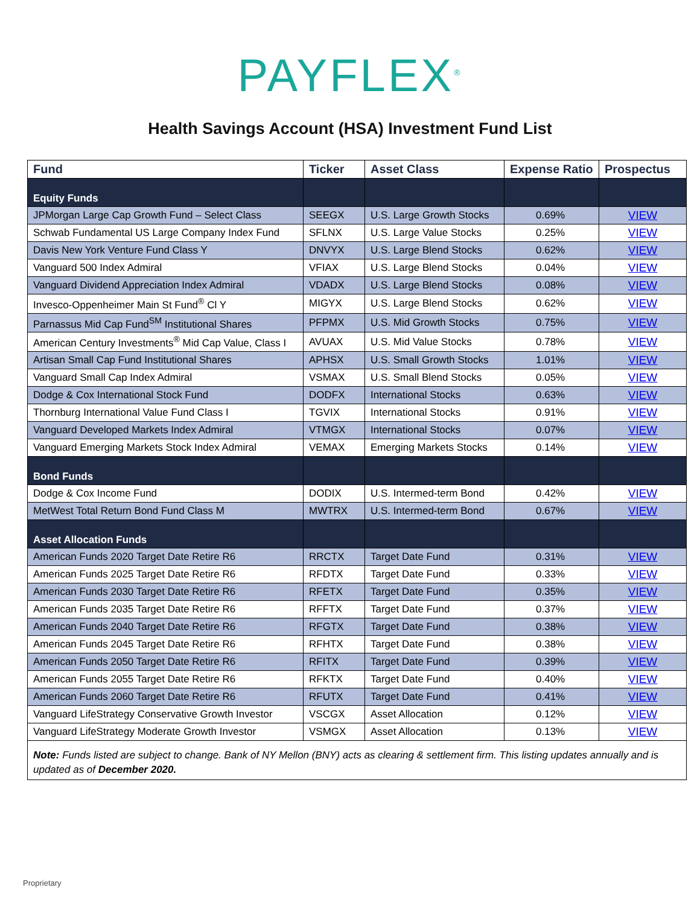PAYFLEX<sup>®</sup>
Health Savings Account (HSA) Investment Fund List
| Fund | Ticker | Asset Class | Expense Ratio | Prospectus |
| --- | --- | --- | --- | --- |
| Equity Funds | | | | |
| JPMorgan Large Cap Growth Fund – Select Class | SEEGX | U.S. Large Growth Stocks | 0.69% | VIEW |
| Schwab Fundamental US Large Company Index Fund | SFLNX | U.S. Large Value Stocks | 0.25% | VIEW |
| Davis New York Venture Fund Class Y | DNVYX | U.S. Large Blend Stocks | 0.62% | VIEW |
| Vanguard 500 Index Admiral | VFIAX | U.S. Large Blend Stocks | 0.04% | VIEW |
| Vanguard Dividend Appreciation Index Admiral | VDADX | U.S. Large Blend Stocks | 0.08% | VIEW |
| Invesco-Oppenheimer Main St Fund<sup>®</sup> Cl Y | MIGYX | U.S. Large Blend Stocks | 0.62% | VIEW |
| Parnassus Mid Cap Fund<sup>SM</sup> Institutional Shares | PFPMX | U.S. Mid Growth Stocks | 0.75% | VIEW |
| American Century Investments<sup>®</sup> Mid Cap Value, Class I | AVUAX | U.S. Mid Value Stocks | 0.78% | VIEW |
| Artisan Small Cap Fund Institutional Shares | APHSX | U.S. Small Growth Stocks | 1.01% | VIEW |
| Vanguard Small Cap Index Admiral | VSMAX | U.S. Small Blend Stocks | 0.05% | VIEW |
| Dodge & Cox International Stock Fund | DODFX | International Stocks | 0.63% | VIEW |
| Thornburg International Value Fund Class I | TGVIX | International Stocks | 0.91% | VIEW |
| Vanguard Developed Markets Index Admiral | VTMGX | International Stocks | 0.07% | VIEW |
| Vanguard Emerging Markets Stock Index Admiral | VEMAX | Emerging Markets Stocks | 0.14% | VIEW |
| Bond Funds | | | | |
| Dodge & Cox Income Fund | DODIX | U.S. Intermed-term Bond | 0.42% | VIEW |
| MetWest Total Return Bond Fund Class M | MWTRX | U.S. Intermed-term Bond | 0.67% | VIEW |
| Asset Allocation Funds | | | | |
| American Funds 2020 Target Date Retire R6 | RRCTX | Target Date Fund | 0.31% | VIEW |
| American Funds 2025 Target Date Retire R6 | RFDTX | Target Date Fund | 0.33% | VIEW |
| American Funds 2030 Target Date Retire R6 | RFETX | Target Date Fund | 0.35% | VIEW |
| American Funds 2035 Target Date Retire R6 | RFFTX | Target Date Fund | 0.37% | VIEW |
| American Funds 2040 Target Date Retire R6 | RFGTX | Target Date Fund | 0.38% | VIEW |
| American Funds 2045 Target Date Retire R6 | RFHTX | Target Date Fund | 0.38% | VIEW |
| American Funds 2050 Target Date Retire R6 | RFITX | Target Date Fund | 0.39% | VIEW |
| American Funds 2055 Target Date Retire R6 | RFKTX | Target Date Fund | 0.40% | VIEW |
| American Funds 2060 Target Date Retire R6 | RFUTX | Target Date Fund | 0.41% | VIEW |
| Vanguard LifeStrategy Conservative Growth Investor | VSCGX | Asset Allocation | 0.12% | VIEW |
| Vanguard LifeStrategy Moderate Growth Investor | VSMGX | Asset Allocation | 0.13% | VIEW |
| Note: Funds listed are subject to change. Bank of NY Mellon (BNY) acts as clearing & settlement firm. This listing updates annually and is updated as of December 2020. | | | | |
Proprietary